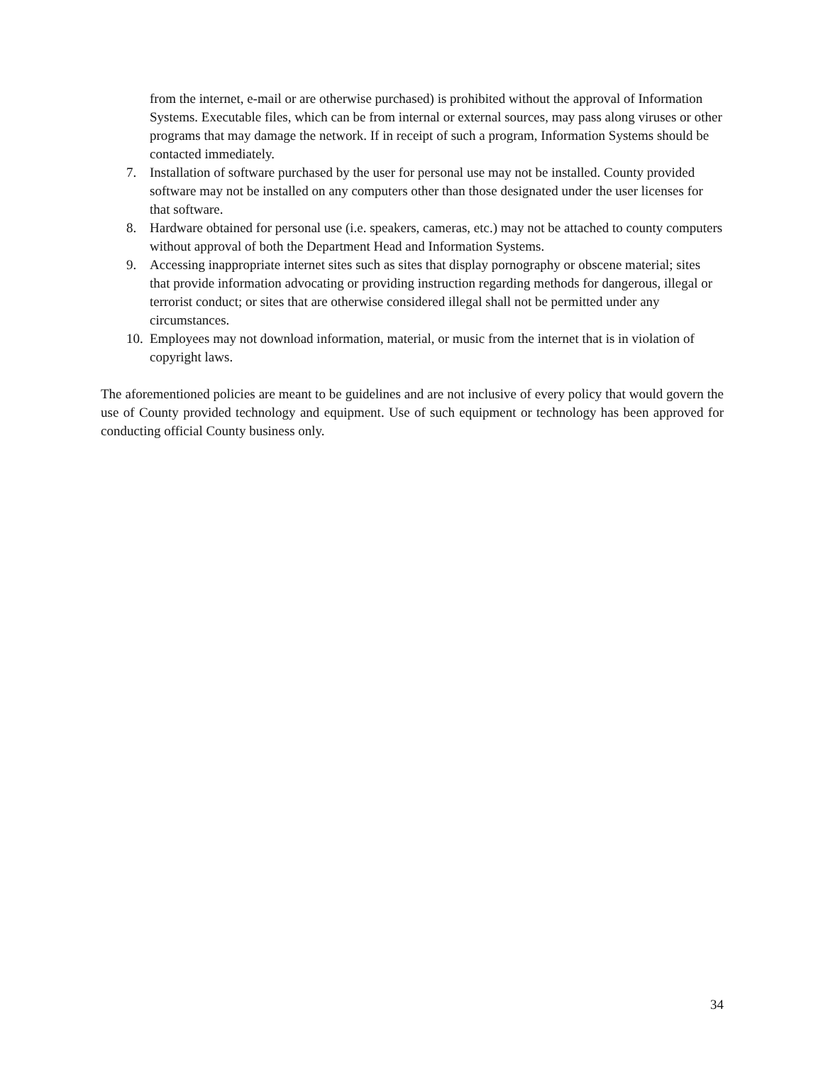from the internet, e-mail or are otherwise purchased) is prohibited without the approval of Information Systems. Executable files, which can be from internal or external sources, may pass along viruses or other programs that may damage the network. If in receipt of such a program, Information Systems should be contacted immediately.
7. Installation of software purchased by the user for personal use may not be installed. County provided software may not be installed on any computers other than those designated under the user licenses for that software.
8. Hardware obtained for personal use (i.e. speakers, cameras, etc.) may not be attached to county computers without approval of both the Department Head and Information Systems.
9. Accessing inappropriate internet sites such as sites that display pornography or obscene material; sites that provide information advocating or providing instruction regarding methods for dangerous, illegal or terrorist conduct; or sites that are otherwise considered illegal shall not be permitted under any circumstances.
10. Employees may not download information, material, or music from the internet that is in violation of copyright laws.
The aforementioned policies are meant to be guidelines and are not inclusive of every policy that would govern the use of County provided technology and equipment. Use of such equipment or technology has been approved for conducting official County business only.
34